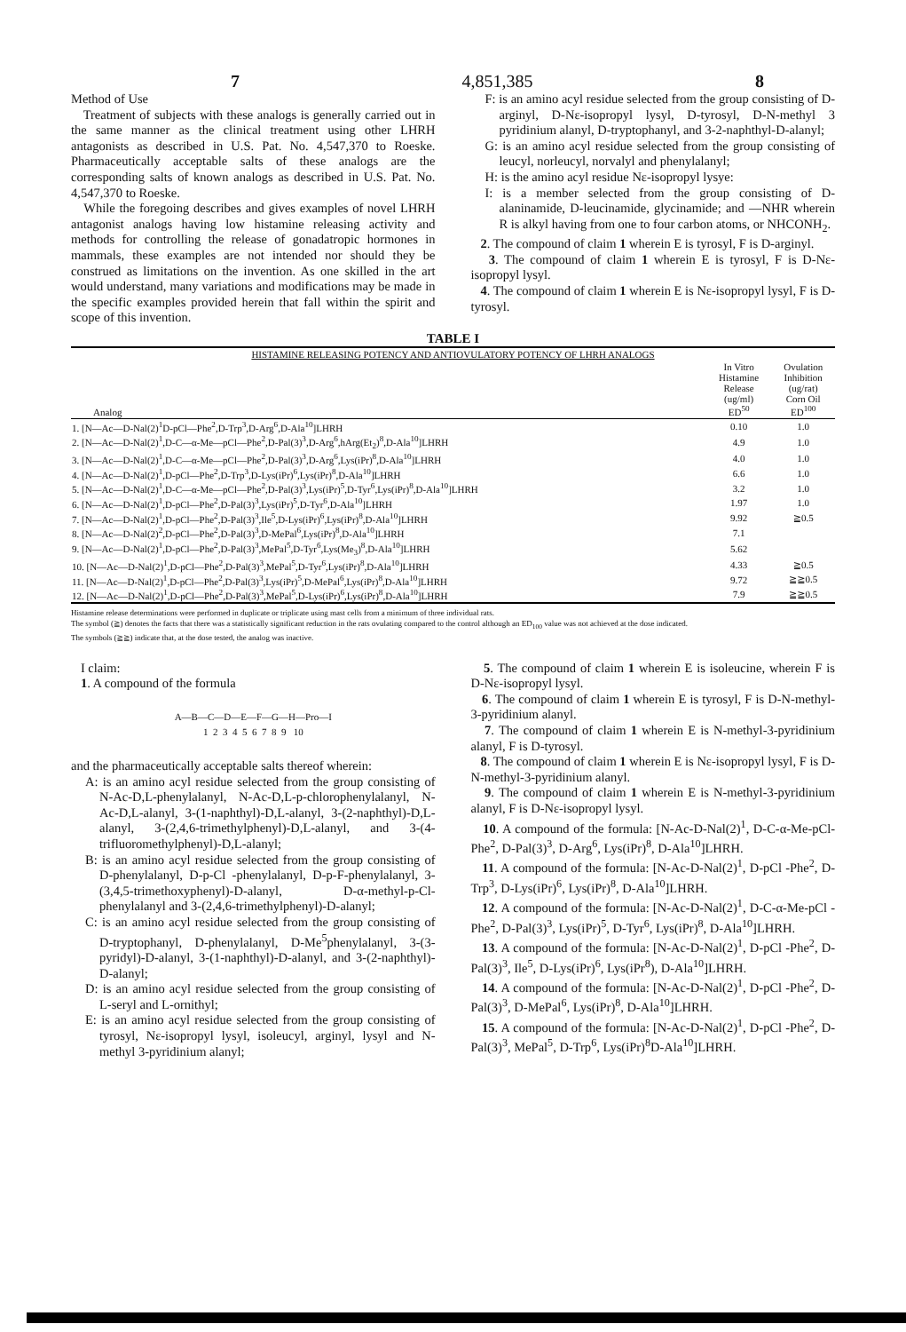7 4,851,385 8
Method of Use
Treatment of subjects with these analogs is generally carried out in the same manner as the clinical treatment using other LHRH antagonists as described in U.S. Pat. No. 4,547,370 to Roeske. Pharmaceutically acceptable salts of these analogs are the corresponding salts of known analogs as described in U.S. Pat. No. 4,547,370 to Roeske.
While the foregoing describes and gives examples of novel LHRH antagonist analogs having low histamine releasing activity and methods for controlling the release of gonadatropic hormones in mammals, these examples are not intended nor should they be construed as limitations on the invention. As one skilled in the art would understand, many variations and modifications may be made in the specific examples provided herein that fall within the spirit and scope of this invention.
F: is an amino acyl residue selected from the group consisting of D-arginyl, D-Nε-isopropyl lysyl, D-tyrosyl, D-N-methyl 3 pyridinium alanyl, D-tryptophanyl, and 3-2-naphthyl-D-alanyl;
G: is an amino acyl residue selected from the group consisting of leucyl, norleucyl, norvalyl and phenylalanyl;
H: is the amino acyl residue Nε-isopropyl lysye:
I: is a member selected from the group consisting of D-alaninamide, D-leucinamide, glycinamide; and —NHR wherein R is alkyl having from one to four carbon atoms, or NHCONH<sub>2</sub>.
2. The compound of claim 1 wherein E is tyrosyl, F is D-arginyl.
3. The compound of claim 1 wherein E is tyrosyl, F is D-Nε-isopropyl lysyl.
4. The compound of claim 1 wherein E is Nε-isopropyl lysyl, F is D-tyrosyl.
TABLE I
| HISTAMINE RELEASING POTENCY AND ANTIOVULATORY POTENCY OF LHRH ANALOGS | | |
| --- | --- | --- |
| Analog | In Vitro Histamine Release (ug/ml) ED<sup>50</sup> | Ovulation Inhibition (ug/rat) Corn Oil ED<sup>100</sup> |
| 1. [N—Ac—D-Nal(2)<sup>1</sup>D-pCl—Phe<sup>2</sup>,D-Trp<sup>3</sup>,D-Arg<sup>6</sup>,D-Ala<sup>10</sup>]LHRH | 0.10 | 1.0 |
| 2. [N—Ac—D-Nal(2)<sup>1</sup>,D-C—α-Me—pCl—Phe<sup>2</sup>,D-Pal(3)<sup>3</sup>,D-Arg<sup>6</sup>,hArg(Et<sub>2</sub>)<sup>8</sup>,D-Ala<sup>10</sup>]LHRH | 4.9 | 1.0 |
| 3. [N—Ac—D-Nal(2)<sup>1</sup>,D-C—α-Me—pCl—Phe<sup>2</sup>,D-Pal(3)<sup>3</sup>,D-Arg<sup>6</sup>,Lys(iPr)<sup>8</sup>,D-Ala<sup>10</sup>]LHRH | 4.0 | 1.0 |
| 4. [N—Ac—D-Nal(2)<sup>1</sup>,D-pCl—Phe<sup>2</sup>,D-Trp<sup>3</sup>,D-Lys(iPr)<sup>6</sup>,Lys(iPr)<sup>8</sup>,D-Ala<sup>10</sup>]LHRH | 6.6 | 1.0 |
| 5. [N—Ac—D-Nal(2)<sup>1</sup>,D-C—α-Me—pCl—Phe<sup>2</sup>,D-Pal(3)<sup>3</sup>,Lys(iPr)<sup>5</sup>,D-Tyr<sup>6</sup>,Lys(iPr)<sup>8</sup>,D-Ala<sup>10</sup>]LHRH | 3.2 | 1.0 |
| 6. [N—Ac—D-Nal(2)<sup>1</sup>,D-pCl—Phe<sup>2</sup>,D-Pal(3)<sup>3</sup>,Lys(iPr)<sup>5</sup>,D-Tyr<sup>6</sup>,D-Ala<sup>10</sup>]LHRH | 1.97 | 1.0 |
| 7. [N—Ac—D-Nal(2)<sup>1</sup>,D-pCl—Phe<sup>2</sup>,D-Pal(3)<sup>3</sup>,Ile<sup>5</sup>,D-Lys(iPr)<sup>6</sup>,Lys(iPr)<sup>8</sup>,D-Ala<sup>10</sup>]LHRH | 9.92 | ≧0.5 |
| 8. [N—Ac—D-Nal(2)<sup>2</sup>,D-pCl—Phe<sup>2</sup>,D-Pal(3)<sup>3</sup>,D-MePal<sup>6</sup>,Lys(iPr)<sup>8</sup>,D-Ala<sup>10</sup>]LHRH | 7.1 | |
| 9. [N—Ac—D-Nal(2)<sup>1</sup>,D-pCl—Phe<sup>2</sup>,D-Pal(3)<sup>3</sup>,MePal<sup>5</sup>,D-Tyr<sup>6</sup>,Lys(Me<sub>3</sub>)<sup>8</sup>,D-Ala<sup>10</sup>]LHRH | 5.62 | |
| 10. [N—Ac—D-Nal(2)<sup>1</sup>,D-pCl—Phe<sup>2</sup>,D-Pal(3)<sup>3</sup>,MePal<sup>5</sup>,D-Tyr<sup>6</sup>,Lys(iPr)<sup>8</sup>,D-Ala<sup>10</sup>]LHRH | 4.33 | ≧0.5 |
| 11. [N—Ac—D-Nal(2)<sup>1</sup>,D-pCl—Phe<sup>2</sup>,D-Pal(3)<sup>3</sup>,Lys(iPr)<sup>5</sup>,D-MePal<sup>6</sup>,Lys(iPr)<sup>8</sup>,D-Ala<sup>10</sup>]LHRH | 9.72 | ≧≧0.5 |
| 12. [N—Ac—D-Nal(2)<sup>1</sup>,D-pCl—Phe<sup>2</sup>,D-Pal(3)<sup>3</sup>,MePal<sup>5</sup>,D-Lys(iPr)<sup>6</sup>,Lys(iPr)<sup>8</sup>,D-Ala<sup>10</sup>]LHRH | 7.9 | ≧≧0.5 |
Histamine release determinations were performed in duplicate or triplicate using mast cells from a minimum of three individual rats.
The symbol (≧) denotes the facts that there was a statistically significant reduction in the rats ovulating compared to the control although an ED<sub>100</sub> value was not achieved at the dose indicated.
The symbols (≧≧) indicate that, at the dose tested, the analog was inactive.
I claim:
1. A compound of the formula
A—B—C—D—E—F—G—H—Pro—I
1 2 3 4 5 6 7 8 9 10
and the pharmaceutically acceptable salts thereof wherein:
A: is an amino acyl residue selected from the group consisting of N-Ac-D,L-phenylalanyl, N-Ac-D,L-p-chlorophenylalanyl, N-Ac-D,L-alanyl, 3-(1-naphthyl)-D,L-alanyl, 3-(2-naphthyl)-D,L-alanyl, 3-(2,4,6-trimethylphenyl)-D,L-alanyl, and 3-(4-trifluoromethylphenyl)-D,L-alanyl;
B: is an amino acyl residue selected from the group consisting of D-phenylalanyl, D-p-Cl -phenylalanyl, D-p-F-phenylalanyl, 3-(3,4,5-trimethoxyphenyl)-D-alanyl, D-α-methyl-p-Cl-phenylalanyl and 3-(2,4,6-trimethylphenyl)-D-alanyl;
C: is an amino acyl residue selected from the group consisting of D-tryptophanyl, D-phenylalanyl, D-Me<sup>5</sup>phenylalanyl, 3-(3-pyridyl)-D-alanyl, 3-(1-naphthyl)-D-alanyl, and 3-(2-naphthyl)-D-alanyl;
D: is an amino acyl residue selected from the group consisting of L-seryl and L-ornithyl;
E: is an amino acyl residue selected from the group consisting of tyrosyl, Nε-isopropyl lysyl, isoleucyl, arginyl, lysyl and N-methyl 3-pyridinium alanyl;
5. The compound of claim 1 wherein E is isoleucine, wherein F is D-Nε-isopropyl lysyl.
6. The compound of claim 1 wherein E is tyrosyl, F is D-N-methyl-3-pyridinium alanyl.
7. The compound of claim 1 wherein E is N-methyl-3-pyridinium alanyl, F is D-tyrosyl.
8. The compound of claim 1 wherein E is Nε-isopropyl lysyl, F is D-N-methyl-3-pyridinium alanyl.
9. The compound of claim 1 wherein E is N-methyl-3-pyridinium alanyl, F is D-Nε-isopropyl lysyl.
10. A compound of the formula: [N-Ac-D-Nal(2)<sup>1</sup>, D-C-α-Me-pCl-Phe<sup>2</sup>, D-Pal(3)<sup>3</sup>, D-Arg<sup>6</sup>, Lys(iPr)<sup>8</sup>, D-Ala<sup>10</sup>]LHRH.
11. A compound of the formula: [N-Ac-D-Nal(2)<sup>1</sup>, D-pCl -Phe<sup>2</sup>, D-Trp<sup>3</sup>, D-Lys(iPr)<sup>6</sup>, Lys(iPr)<sup>8</sup>, D-Ala<sup>10</sup>]LHRH.
12. A compound of the formula: [N-Ac-D-Nal(2)<sup>1</sup>, D-C-α-Me-pCl -Phe<sup>2</sup>, D-Pal(3)<sup>3</sup>, Lys(iPr)<sup>5</sup>, D-Tyr<sup>6</sup>, Lys(iPr)<sup>8</sup>, D-Ala<sup>10</sup>]LHRH.
13. A compound of the formula: [N-Ac-D-Nal(2)<sup>1</sup>, D-pCl -Phe<sup>2</sup>, D-Pal(3)<sup>3</sup>, Ile<sup>5</sup>, D-Lys(iPr)<sup>6</sup>, Lys(iPr<sup>8</sup>), D-Ala<sup>10</sup>]LHRH.
14. A compound of the formula: [N-Ac-D-Nal(2)<sup>1</sup>, D-pCl -Phe<sup>2</sup>, D-Pal(3)<sup>3</sup>, D-MePal<sup>6</sup>, Lys(iPr)<sup>8</sup>, D-Ala<sup>10</sup>]LHRH.
15. A compound of the formula: [N-Ac-D-Nal(2)<sup>1</sup>, D-pCl -Phe<sup>2</sup>, D-Pal(3)<sup>3</sup>, MePal<sup>5</sup>, D-Trp<sup>6</sup>, Lys(iPr)<sup>8</sup>D-Ala<sup>10</sup>]LHRH.